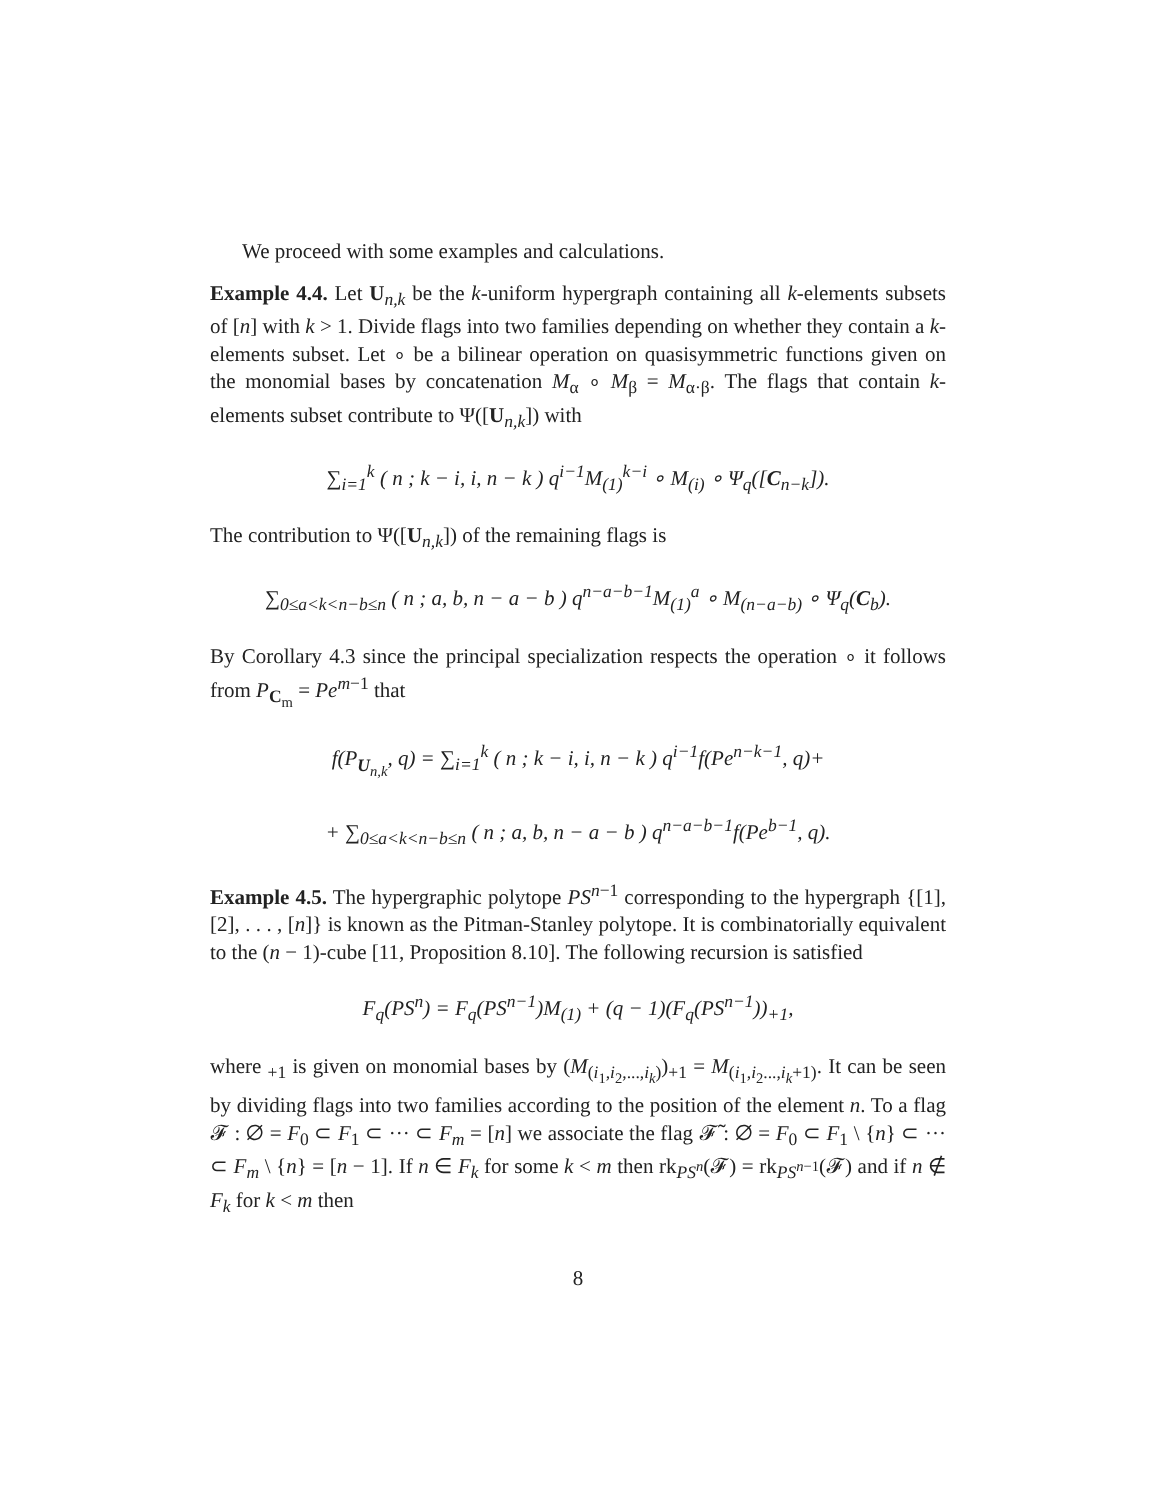We proceed with some examples and calculations.
Example 4.4. Let U<sub>n,k</sub> be the k-uniform hypergraph containing all k-elements subsets of [n] with k > 1. Divide flags into two families depending on whether they contain a k-elements subset. Let ∘ be a bilinear operation on quasisymmetric functions given on the monomial bases by concatenation M<sub>α</sub> ∘ M<sub>β</sub> = M<sub>α·β</sub>. The flags that contain k-elements subset contribute to Ψ([U<sub>n,k</sub>]) with
∑<sub>i=1</sub><sup>k</sup> ( n ; k − i, i, n − k ) q<sup>i−1</sup>M<sub>(1)</sub><sup>k−i</sup> ∘ M<sub>(i)</sub> ∘ Ψ<sub>q</sub>([C<sub>n−k</sub>]).
The contribution to Ψ([U<sub>n,k</sub>]) of the remaining flags is
∑<sub>0≤a<k<n−b≤n</sub> ( n ; a, b, n − a − b ) q<sup>n−a−b−1</sup>M<sub>(1)</sub><sup>a</sup> ∘ M<sub>(n−a−b)</sub> ∘ Ψ<sub>q</sub>(C<sub>b</sub>).
By Corollary 4.3 since the principal specialization respects the operation ∘ it follows from P<sub>C<sub>m</sub></sub> = Pe<sup>m−1</sup> that
f(P<sub>U<sub>n,k</sub></sub>, q) = ∑<sub>i=1</sub><sup>k</sup> ( n ; k − i, i, n − k ) q<sup>i−1</sup>f(Pe<sup>n−k−1</sup>, q)+
+ ∑<sub>0≤a<k<n−b≤n</sub> ( n ; a, b, n − a − b ) q<sup>n−a−b−1</sup>f(Pe<sup>b−1</sup>, q).
Example 4.5. The hypergraphic polytope PS<sup>n−1</sup> corresponding to the hypergraph {[1], [2], . . . , [n]} is known as the Pitman-Stanley polytope. It is combinatorially equivalent to the (n − 1)-cube [11, Proposition 8.10]. The following recursion is satisfied
F<sub>q</sub>(PS<sup>n</sup>) = F<sub>q</sub>(PS<sup>n−1</sup>)M<sub>(1)</sub> + (q − 1)(F<sub>q</sub>(PS<sup>n−1</sup>))<sub>+1</sub>,
where <sub>+1</sub> is given on monomial bases by (M<sub>(i<sub>1</sub>,i<sub>2</sub>,...,i<sub>k</sub>)</sub>)<sub>+1</sub> = M<sub>(i<sub>1</sub>,i<sub>2</sub>...,i<sub>k</sub>+1)</sub>. It can be seen by dividing flags into two families according to the position of the element n. To a flag 𝓕 : ∅ = F<sub>0</sub> ⊂ F<sub>1</sub> ⊂ ··· ⊂ F<sub>m</sub> = [n] we associate the flag 𝓕̃ : ∅ = F<sub>0</sub> ⊂ F<sub>1</sub> \ {n} ⊂ ··· ⊂ F<sub>m</sub> \ {n} = [n − 1]. If n ∈ F<sub>k</sub> for some k < m then rk<sub>PS<sup>n</sup></sub>(𝓕) = rk<sub>PS<sup>n−1</sup></sub>(𝓕) and if n ∉ F<sub>k</sub> for k < m then
8